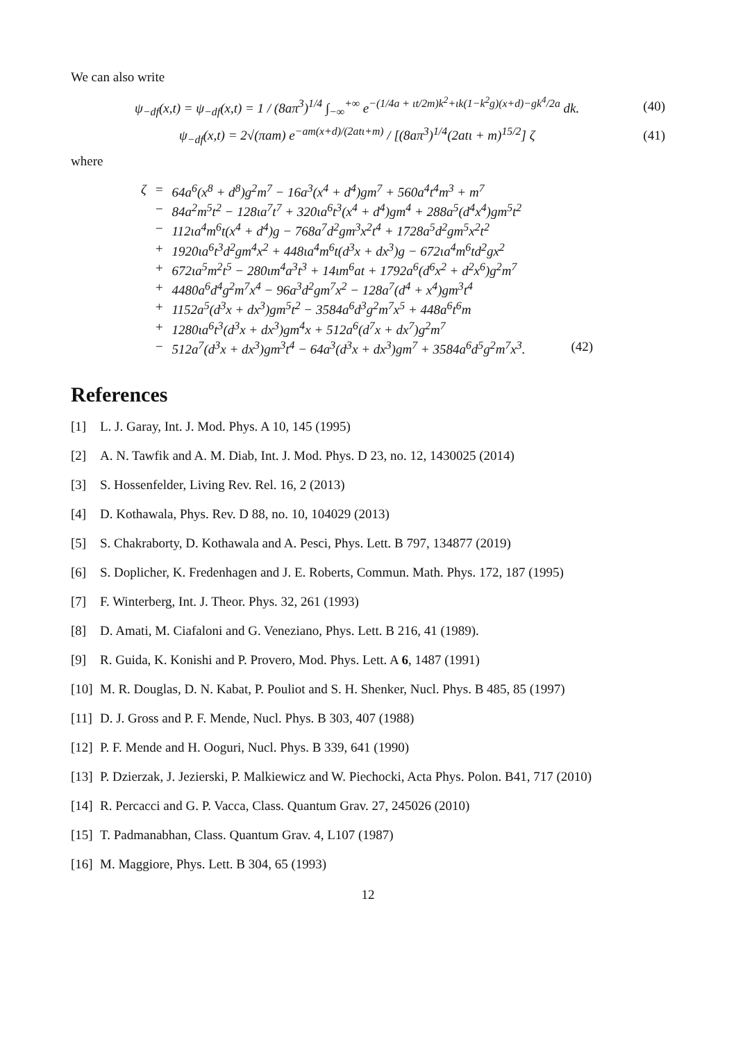We can also write
ψ<sub>−df</sub>(x,t) = ψ<sub>−df</sub>(x,t) = 1 / (8aπ<sup>3</sup>)<sup>1/4</sup> ∫<sub>−∞</sub><sup>+∞</sup> e<sup>−(1/4a + ιt/2m)k<sup>2</sup>+ιk(1−k<sup>2</sup>g)(x+d)−gk<sup>4</sup>/2a</sup> dk. (40)
ψ<sub>−df</sub>(x,t) = 2√(πam) e<sup>−am(x+d)/(2atι+m)</sup> / [(8aπ<sup>3</sup>)<sup>1/4</sup>(2atι + m)<sup>15/2</sup>] ζ (41)
where
| ζ | = | 64a<sup>6</sup>(x<sup>8</sup> + d<sup>8</sup>)g<sup>2</sup>m<sup>7</sup> − 16a<sup>3</sup>(x<sup>4</sup> + d<sup>4</sup>)gm<sup>7</sup> + 560a<sup>4</sup>t<sup>4</sup>m<sup>3</sup> + m<sup>7</sup> | |
| | − | 84a<sup>2</sup>m<sup>5</sup>t<sup>2</sup> − 128ιa<sup>7</sup>t<sup>7</sup> + 320ιa<sup>6</sup>t<sup>3</sup>(x<sup>4</sup> + d<sup>4</sup>)gm<sup>4</sup> + 288a<sup>5</sup>(d<sup>4</sup>x<sup>4</sup>)gm<sup>5</sup>t<sup>2</sup> | |
| | − | 112ιa<sup>4</sup>m<sup>6</sup>t(x<sup>4</sup> + d<sup>4</sup>)g − 768a<sup>7</sup>d<sup>2</sup>gm<sup>3</sup>x<sup>2</sup>t<sup>4</sup> + 1728a<sup>5</sup>d<sup>2</sup>gm<sup>5</sup>x<sup>2</sup>t<sup>2</sup> | |
| | + | 1920ιa<sup>6</sup>t<sup>3</sup>d<sup>2</sup>gm<sup>4</sup>x<sup>2</sup> + 448ιa<sup>4</sup>m<sup>6</sup>t(d<sup>3</sup>x + dx<sup>3</sup>)g − 672ιa<sup>4</sup>m<sup>6</sup>td<sup>2</sup>gx<sup>2</sup> | |
| | + | 672ιa<sup>5</sup>m<sup>2</sup>t<sup>5</sup> − 280ιm<sup>4</sup>a<sup>3</sup>t<sup>3</sup> + 14ιm<sup>6</sup>at + 1792a<sup>6</sup>(d<sup>6</sup>x<sup>2</sup> + d<sup>2</sup>x<sup>6</sup>)g<sup>2</sup>m<sup>7</sup> | |
| | + | 4480a<sup>6</sup>d<sup>4</sup>g<sup>2</sup>m<sup>7</sup>x<sup>4</sup> − 96a<sup>3</sup>d<sup>2</sup>gm<sup>7</sup>x<sup>2</sup> − 128a<sup>7</sup>(d<sup>4</sup> + x<sup>4</sup>)gm<sup>3</sup>t<sup>4</sup> | |
| | + | 1152a<sup>5</sup>(d<sup>3</sup>x + dx<sup>3</sup>)gm<sup>5</sup>t<sup>2</sup> − 3584a<sup>6</sup>d<sup>3</sup>g<sup>2</sup>m<sup>7</sup>x<sup>5</sup> + 448a<sup>6</sup>t<sup>6</sup>m | |
| | + | 1280ιa<sup>6</sup>t<sup>3</sup>(d<sup>3</sup>x + dx<sup>3</sup>)gm<sup>4</sup>x + 512a<sup>6</sup>(d<sup>7</sup>x + dx<sup>7</sup>)g<sup>2</sup>m<sup>7</sup> | |
| | − | 512a<sup>7</sup>(d<sup>3</sup>x + dx<sup>3</sup>)gm<sup>3</sup>t<sup>4</sup> − 64a<sup>3</sup>(d<sup>3</sup>x + dx<sup>3</sup>)gm<sup>7</sup> + 3584a<sup>6</sup>d<sup>5</sup>g<sup>2</sup>m<sup>7</sup>x<sup>3</sup>. | (42) |
References
[1] L. J. Garay, Int. J. Mod. Phys. A 10, 145 (1995)
[2] A. N. Tawfik and A. M. Diab, Int. J. Mod. Phys. D 23, no. 12, 1430025 (2014)
[3] S. Hossenfelder, Living Rev. Rel. 16, 2 (2013)
[4] D. Kothawala, Phys. Rev. D 88, no. 10, 104029 (2013)
[5] S. Chakraborty, D. Kothawala and A. Pesci, Phys. Lett. B 797, 134877 (2019)
[6] S. Doplicher, K. Fredenhagen and J. E. Roberts, Commun. Math. Phys. 172, 187 (1995)
[7] F. Winterberg, Int. J. Theor. Phys. 32, 261 (1993)
[8] D. Amati, M. Ciafaloni and G. Veneziano, Phys. Lett. B 216, 41 (1989).
[9] R. Guida, K. Konishi and P. Provero, Mod. Phys. Lett. A 6, 1487 (1991)
[10] M. R. Douglas, D. N. Kabat, P. Pouliot and S. H. Shenker, Nucl. Phys. B 485, 85 (1997)
[11] D. J. Gross and P. F. Mende, Nucl. Phys. B 303, 407 (1988)
[12] P. F. Mende and H. Ooguri, Nucl. Phys. B 339, 641 (1990)
[13] P. Dzierzak, J. Jezierski, P. Malkiewicz and W. Piechocki, Acta Phys. Polon. B41, 717 (2010)
[14] R. Percacci and G. P. Vacca, Class. Quantum Grav. 27, 245026 (2010)
[15] T. Padmanabhan, Class. Quantum Grav. 4, L107 (1987)
[16] M. Maggiore, Phys. Lett. B 304, 65 (1993)
12